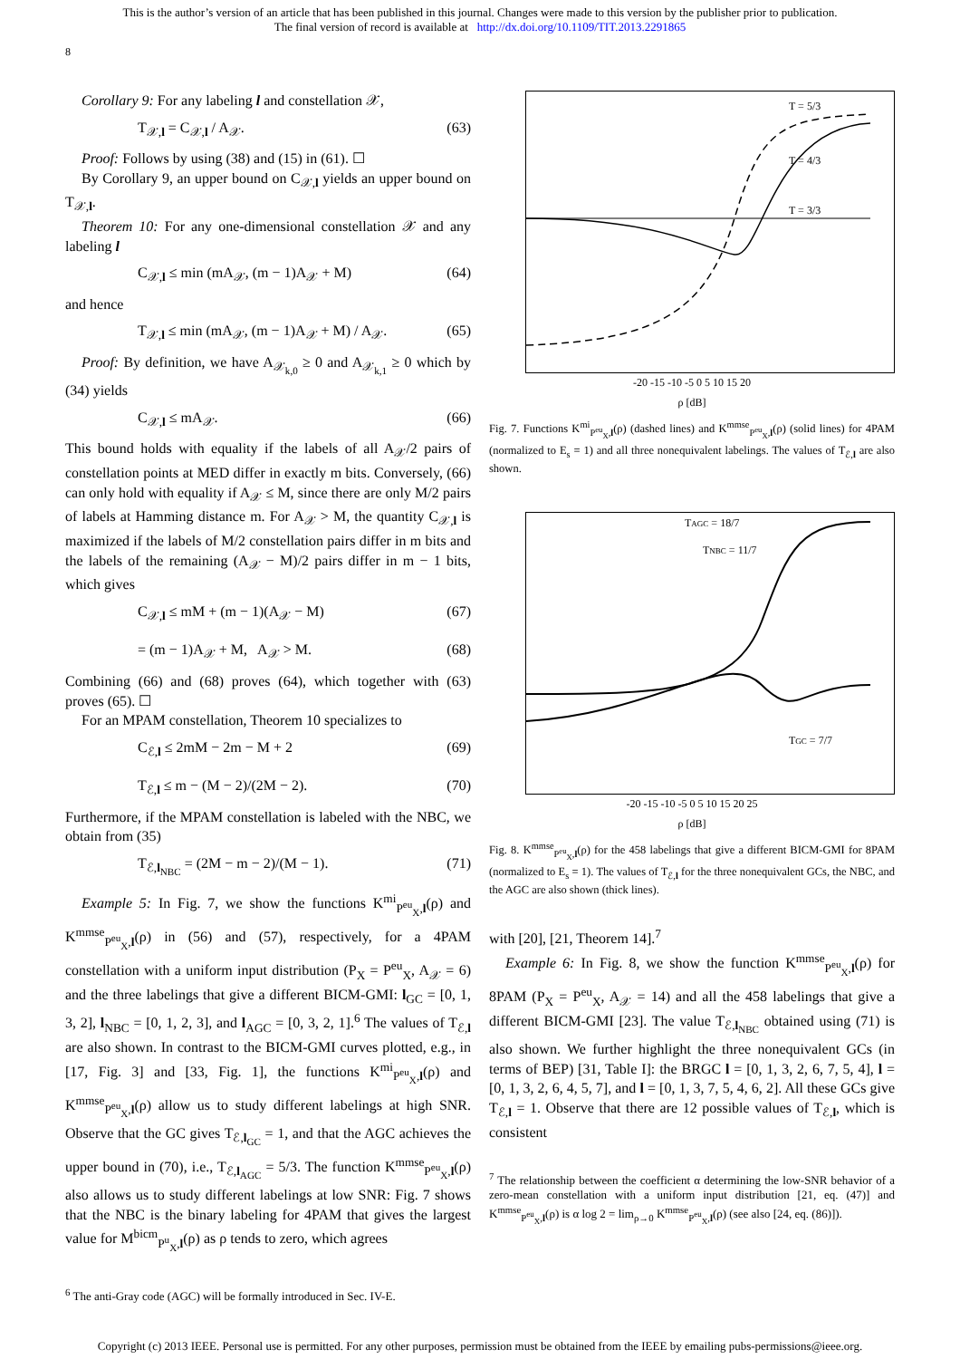This is the author’s version of an article that has been published in this journal. Changes were made to this version by the publisher prior to publication.
The final version of record is available at http://dx.doi.org/10.1109/TIT.2013.2291865
8
Corollary 9: For any labeling l and constellation 𝒳,
T<sub>𝒳,l</sub> = C<sub>𝒳,l</sub> / A<sub>𝒳</sub>. (63)
Proof: Follows by using (38) and (15) in (61). ☐
By Corollary 9, an upper bound on C<sub>𝒳,l</sub> yields an upper bound on T<sub>𝒳,l</sub>.
Theorem 10: For any one-dimensional constellation 𝒳 and any labeling l
C<sub>𝒳,l</sub> ≤ min (mA<sub>𝒳</sub>, (m − 1)A<sub>𝒳</sub> + M) (64)
and hence
T<sub>𝒳,l</sub> ≤ min (mA<sub>𝒳</sub>, (m − 1)A<sub>𝒳</sub> + M) / A<sub>𝒳</sub>. (65)
Proof: By definition, we have A<sub>𝒳<sub>k,0</sub></sub> ≥ 0 and A<sub>𝒳<sub>k,1</sub></sub> ≥ 0 which by (34) yields
C<sub>𝒳,l</sub> ≤ mA<sub>𝒳</sub>. (66)
This bound holds with equality if the labels of all A<sub>𝒳</sub>/2 pairs of constellation points at MED differ in exactly m bits. Conversely, (66) can only hold with equality if A<sub>𝒳</sub> ≤ M, since there are only M/2 pairs of labels at Hamming distance m. For A<sub>𝒳</sub> > M, the quantity C<sub>𝒳,l</sub> is maximized if the labels of M/2 constellation pairs differ in m bits and the labels of the remaining (A<sub>𝒳</sub> − M)/2 pairs differ in m − 1 bits, which gives
C<sub>𝒳,l</sub> ≤ mM + (m − 1)(A<sub>𝒳</sub> − M) (67)
= (m − 1)A<sub>𝒳</sub> + M, A<sub>𝒳</sub> > M. (68)
Combining (66) and (68) proves (64), which together with (63) proves (65). ☐
For an MPAM constellation, Theorem 10 specializes to
C<sub>ℰ,l</sub> ≤ 2mM − 2m − M + 2 (69)
T<sub>ℰ,l</sub> ≤ m − (M − 2)/(2M − 2). (70)
Furthermore, if the MPAM constellation is labeled with the NBC, we obtain from (35)
T<sub>ℰ,l<sub>NBC</sub></sub> = (2M − m − 2)/(M − 1). (71)
Example 5: In Fig. 7, we show the functions K<sup>mi</sup><sub>P<sup>eu</sup><sub>X</sub>,l</sub>(ρ) and K<sup>mmse</sup><sub>P<sup>eu</sup><sub>X</sub>,l</sub>(ρ) in (56) and (57), respectively, for a 4PAM constellation with a uniform input distribution (P<sub>X</sub> = P<sup>eu</sup><sub>X</sub>, A<sub>𝒳</sub> = 6) and the three labelings that give a different BICM-GMI: l<sub>GC</sub> = [0, 1, 3, 2], l<sub>NBC</sub> = [0, 1, 2, 3], and l<sub>AGC</sub> = [0, 3, 2, 1].<sup>6</sup> The values of T<sub>ℰ,l</sub> are also shown. In contrast to the BICM-GMI curves plotted, e.g., in [17, Fig. 3] and [33, Fig. 1], the functions K<sup>mi</sup><sub>P<sup>eu</sup><sub>X</sub>,l</sub>(ρ) and K<sup>mmse</sup><sub>P<sup>eu</sup><sub>X</sub>,l</sub>(ρ) allow us to study different labelings at high SNR. Observe that the GC gives T<sub>ℰ,l<sub>GC</sub></sub> = 1, and that the AGC achieves the upper bound in (70), i.e., T<sub>ℰ,l<sub>AGC</sub></sub> = 5/3. The function K<sup>mmse</sup><sub>P<sup>eu</sup><sub>X</sub>,l</sub>(ρ) also allows us to study different labelings at low SNR: Fig. 7 shows that the NBC is the binary labeling for 4PAM that gives the largest value for M<sup>bicm</sup><sub>P<sup>u</sup><sub>X</sub>,l</sub>(ρ) as ρ tends to zero, which agrees
<sup>6</sup> The anti-Gray code (AGC) will be formally introduced in Sec. IV-E.
T = 5/3
T = 4/3
T = 3/3
-20 -15 -10 -5 0 5 10 15 20
ρ [dB]
Fig. 7. Functions K<sup>mi</sup><sub>P<sup>eu</sup><sub>X</sub>,l</sub>(ρ) (dashed lines) and K<sup>mmse</sup><sub>P<sup>eu</sup><sub>X</sub>,l</sub>(ρ) (solid lines) for 4PAM (normalized to E<sub>s</sub> = 1) and all three nonequivalent labelings. The values of T<sub>ℰ,l</sub> are also shown.
TAGC = 18/7
TNBC = 11/7
TGC = 7/7
-20 -15 -10 -5 0 5 10 15 20 25
ρ [dB]
Fig. 8. K<sup>mmse</sup><sub>P<sup>eu</sup><sub>X</sub>,l</sub>(ρ) for the 458 labelings that give a different BICM-GMI for 8PAM (normalized to E<sub>s</sub> = 1). The values of T<sub>ℰ,l</sub> for the three nonequivalent GCs, the NBC, and the AGC are also shown (thick lines).
with [20], [21, Theorem 14].<sup>7</sup>
Example 6: In Fig. 8, we show the function K<sup>mmse</sup><sub>P<sup>eu</sup><sub>X</sub>,l</sub>(ρ) for 8PAM (P<sub>X</sub> = P<sup>eu</sup><sub>X</sub>, A<sub>𝒳</sub> = 14) and all the 458 labelings that give a different BICM-GMI [23]. The value T<sub>ℰ,l<sub>NBC</sub></sub> obtained using (71) is also shown. We further highlight the three nonequivalent GCs (in terms of BEP) [31, Table I]: the BRGC l = [0, 1, 3, 2, 6, 7, 5, 4], l = [0, 1, 3, 2, 6, 4, 5, 7], and l = [0, 1, 3, 7, 5, 4, 6, 2]. All these GCs give T<sub>ℰ,l</sub> = 1. Observe that there are 12 possible values of T<sub>ℰ,l</sub>, which is consistent
<sup>7</sup> The relationship between the coefficient α determining the low-SNR behavior of a zero-mean constellation with a uniform input distribution [21, eq. (47)] and K<sup>mmse</sup><sub>P<sup>eu</sup><sub>X</sub>,l</sub>(ρ) is α log 2 = lim<sub>ρ→0</sub> K<sup>mmse</sup><sub>P<sup>eu</sup><sub>X</sub>,l</sub>(ρ) (see also [24, eq. (86)]).
Copyright (c) 2013 IEEE. Personal use is permitted. For any other purposes, permission must be obtained from the IEEE by emailing pubs-permissions@ieee.org.